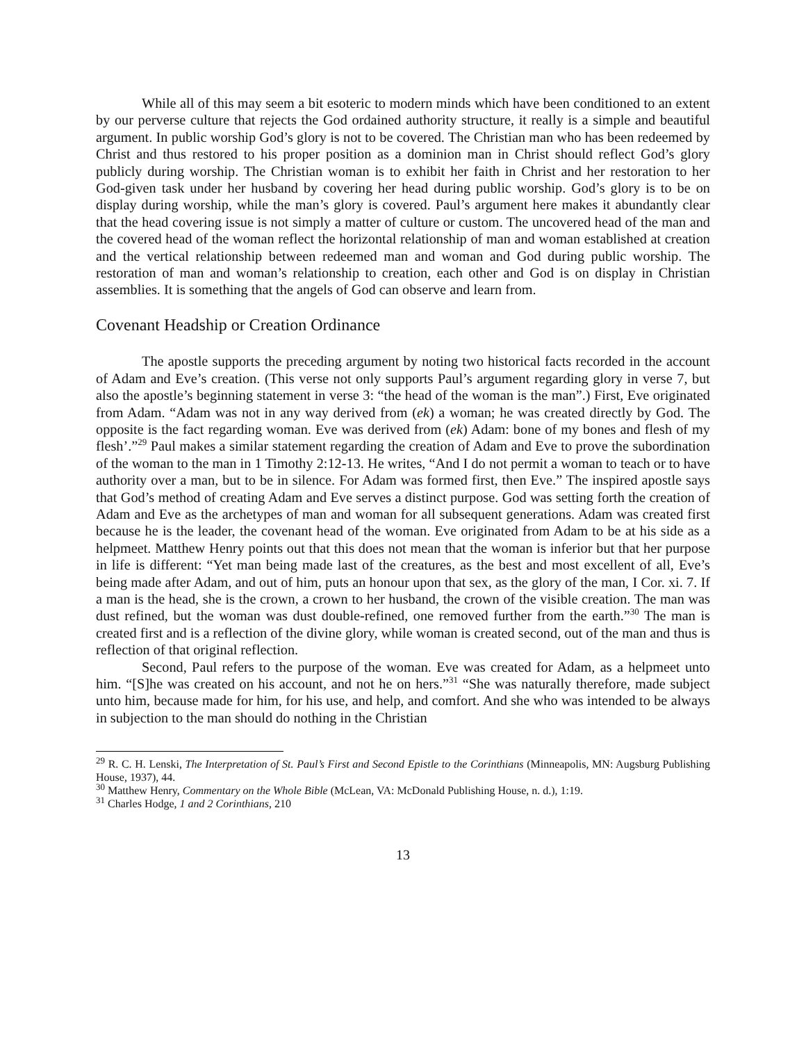While all of this may seem a bit esoteric to modern minds which have been conditioned to an extent by our perverse culture that rejects the God ordained authority structure, it really is a simple and beautiful argument. In public worship God’s glory is not to be covered. The Christian man who has been redeemed by Christ and thus restored to his proper position as a dominion man in Christ should reflect God’s glory publicly during worship. The Christian woman is to exhibit her faith in Christ and her restoration to her God-given task under her husband by covering her head during public worship. God’s glory is to be on display during worship, while the man’s glory is covered. Paul’s argument here makes it abundantly clear that the head covering issue is not simply a matter of culture or custom. The uncovered head of the man and the covered head of the woman reflect the horizontal relationship of man and woman established at creation and the vertical relationship between redeemed man and woman and God during public worship. The restoration of man and woman’s relationship to creation, each other and God is on display in Christian assemblies. It is something that the angels of God can observe and learn from.
Covenant Headship or Creation Ordinance
The apostle supports the preceding argument by noting two historical facts recorded in the account of Adam and Eve’s creation. (This verse not only supports Paul’s argument regarding glory in verse 7, but also the apostle’s beginning statement in verse 3: “the head of the woman is the man”.) First, Eve originated from Adam. “Adam was not in any way derived from (ek) a woman; he was created directly by God. The opposite is the fact regarding woman. Eve was derived from (ek) Adam: bone of my bones and flesh of my flesh’.”<sup>29</sup> Paul makes a similar statement regarding the creation of Adam and Eve to prove the subordination of the woman to the man in 1 Timothy 2:12-13. He writes, “And I do not permit a woman to teach or to have authority over a man, but to be in silence. For Adam was formed first, then Eve.” The inspired apostle says that God’s method of creating Adam and Eve serves a distinct purpose. God was setting forth the creation of Adam and Eve as the archetypes of man and woman for all subsequent generations. Adam was created first because he is the leader, the covenant head of the woman. Eve originated from Adam to be at his side as a helpmeet. Matthew Henry points out that this does not mean that the woman is inferior but that her purpose in life is different: “Yet man being made last of the creatures, as the best and most excellent of all, Eve’s being made after Adam, and out of him, puts an honour upon that sex, as the glory of the man, I Cor. xi. 7. If a man is the head, she is the crown, a crown to her husband, the crown of the visible creation. The man was dust refined, but the woman was dust double-refined, one removed further from the earth.”<sup>30</sup> The man is created first and is a reflection of the divine glory, while woman is created second, out of the man and thus is reflection of that original reflection.
Second, Paul refers to the purpose of the woman. Eve was created for Adam, as a helpmeet unto him. “[S]he was created on his account, and not he on hers.”<sup>31</sup> “She was naturally therefore, made subject unto him, because made for him, for his use, and help, and comfort. And she who was intended to be always in subjection to the man should do nothing in the Christian
<sup>29</sup> R. C. H. Lenski, The Interpretation of St. Paul’s First and Second Epistle to the Corinthians (Minneapolis, MN: Augsburg Publishing House, 1937), 44.
<sup>30</sup> Matthew Henry, Commentary on the Whole Bible (McLean, VA: McDonald Publishing House, n. d.), 1:19.
<sup>31</sup> Charles Hodge, 1 and 2 Corinthians, 210
13